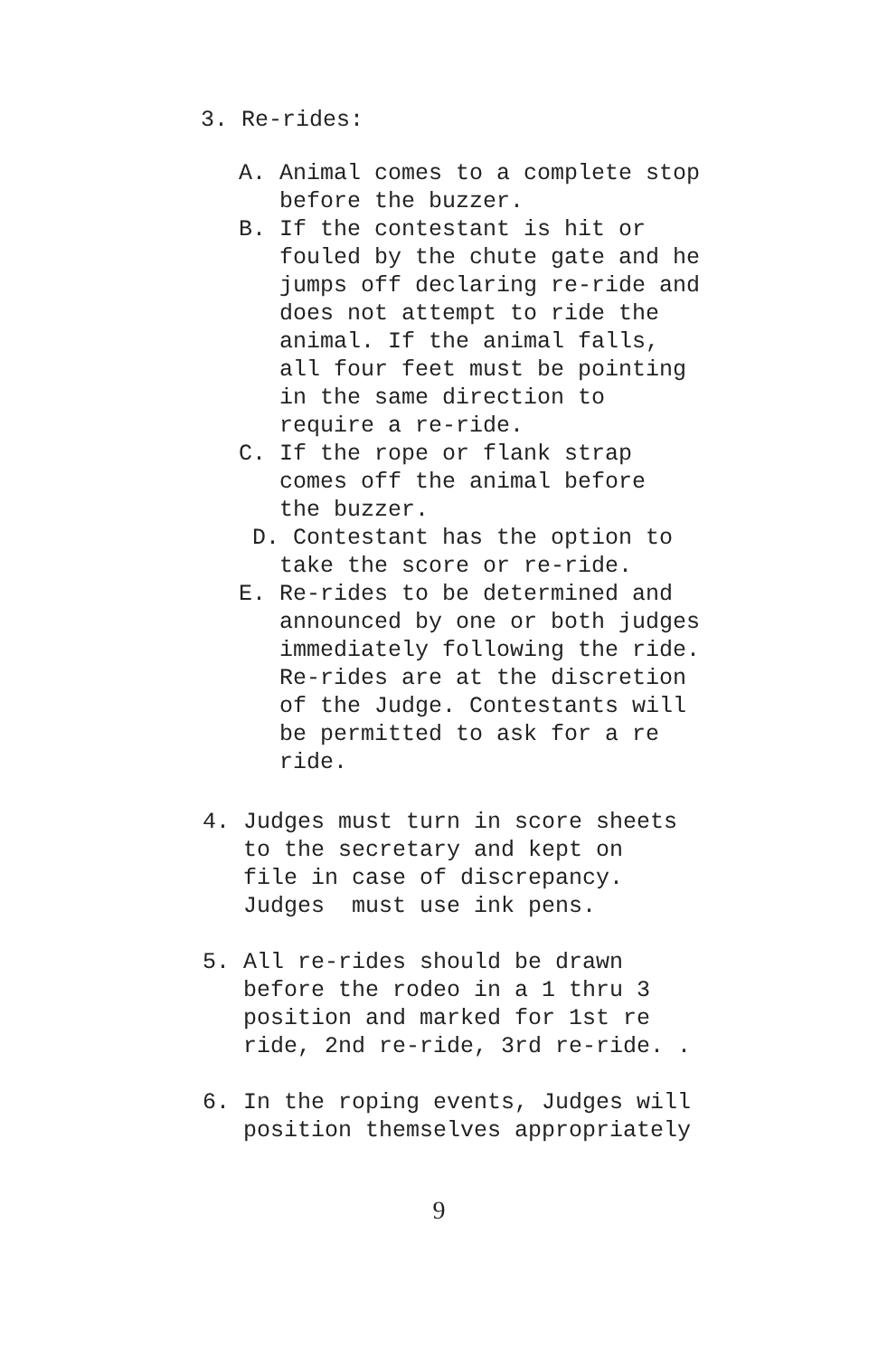3. Re-rides:
A. Animal comes to a complete stop before the buzzer.
B. If the contestant is hit or fouled by the chute gate and he jumps off declaring re-ride and does not attempt to ride the animal. If the animal falls, all four feet must be pointing in the same direction to require a re-ride.
C. If the rope or flank strap comes off the animal before the buzzer.
D. Contestant has the option to take the score or re-ride.
E. Re-rides to be determined and announced by one or both judges immediately following the ride. Re-rides are at the discretion of the Judge. Contestants will be permitted to ask for a re ride.
4. Judges must turn in score sheets to the secretary and kept on file in case of discrepancy. Judges must use ink pens.
5. All re-rides should be drawn before the rodeo in a 1 thru 3 position and marked for 1st re ride, 2nd re-ride, 3rd re-ride. .
6. In the roping events, Judges will position themselves appropriately
9